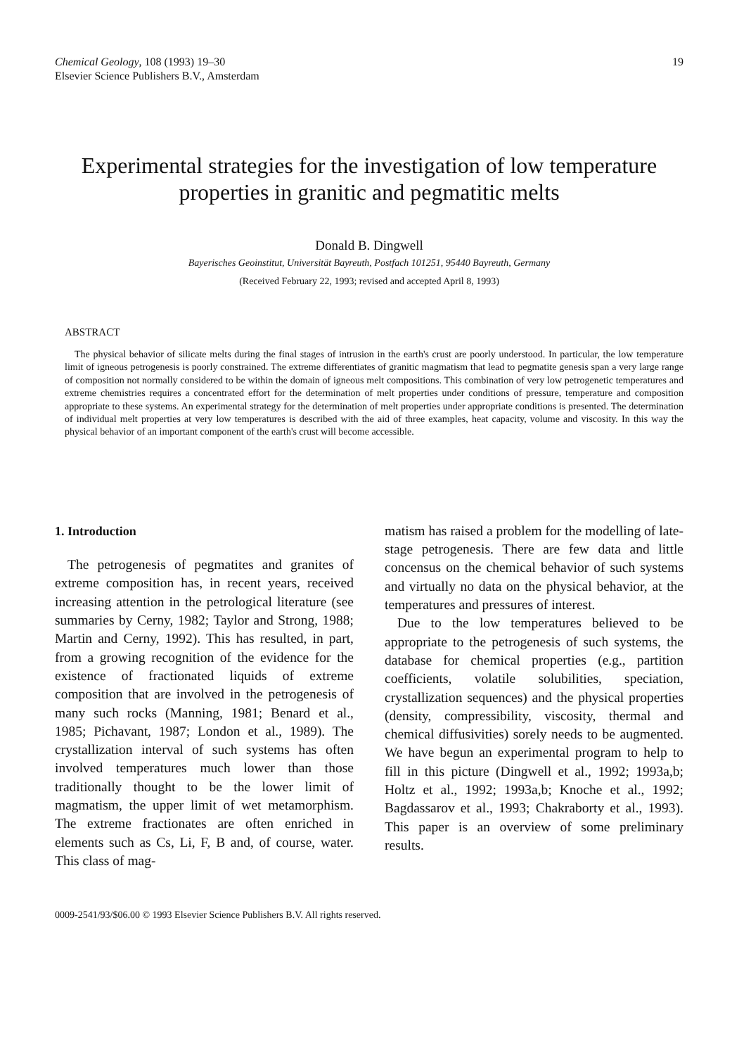Chemical Geology, 108 (1993) 19–30
Elsevier Science Publishers B.V., Amsterdam
19
Experimental strategies for the investigation of low temperature properties in granitic and pegmatitic melts
Donald B. Dingwell
Bayerisches Geoinstitut, Universität Bayreuth, Postfach 101251, 95440 Bayreuth, Germany
(Received February 22, 1993; revised and accepted April 8, 1993)
ABSTRACT
The physical behavior of silicate melts during the final stages of intrusion in the earth's crust are poorly understood. In particular, the low temperature limit of igneous petrogenesis is poorly constrained. The extreme differentiates of granitic magmatism that lead to pegmatite genesis span a very large range of composition not normally considered to be within the domain of igneous melt compositions. This combination of very low petrogenetic temperatures and extreme chemistries requires a concentrated effort for the determination of melt properties under conditions of pressure, temperature and composition appropriate to these systems. An experimental strategy for the determination of melt properties under appropriate conditions is presented. The determination of individual melt properties at very low temperatures is described with the aid of three examples, heat capacity, volume and viscosity. In this way the physical behavior of an important component of the earth's crust will become accessible.
1. Introduction
The petrogenesis of pegmatites and granites of extreme composition has, in recent years, received increasing attention in the petrological literature (see summaries by Cerny, 1982; Taylor and Strong, 1988; Martin and Cerny, 1992). This has resulted, in part, from a growing recognition of the evidence for the existence of fractionated liquids of extreme composition that are involved in the petrogenesis of many such rocks (Manning, 1981; Benard et al., 1985; Pichavant, 1987; London et al., 1989). The crystallization interval of such systems has often involved temperatures much lower than those traditionally thought to be the lower limit of magmatism, the upper limit of wet metamorphism. The extreme fractionates are often enriched in elements such as Cs, Li, F, B and, of course, water. This class of mag-
matism has raised a problem for the modelling of late-stage petrogenesis. There are few data and little concensus on the chemical behavior of such systems and virtually no data on the physical behavior, at the temperatures and pressures of interest.
Due to the low temperatures believed to be appropriate to the petrogenesis of such systems, the database for chemical properties (e.g., partition coefficients, volatile solubilities, speciation, crystallization sequences) and the physical properties (density, compressibility, viscosity, thermal and chemical diffusivities) sorely needs to be augmented. We have begun an experimental program to help to fill in this picture (Dingwell et al., 1992; 1993a,b; Holtz et al., 1992; 1993a,b; Knoche et al., 1992; Bagdassarov et al., 1993; Chakraborty et al., 1993). This paper is an overview of some preliminary results.
0009-2541/93/$06.00 © 1993 Elsevier Science Publishers B.V. All rights reserved.